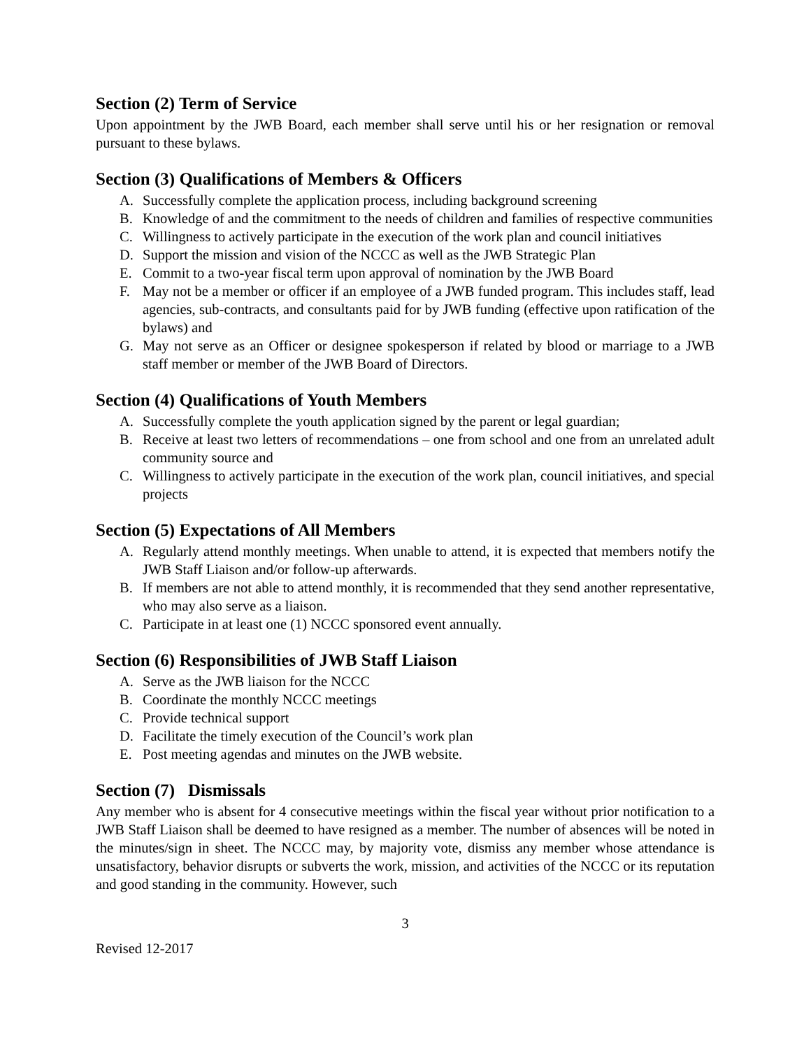Section (2) Term of Service
Upon appointment by the JWB Board, each member shall serve until his or her resignation or removal pursuant to these bylaws.
Section (3) Qualifications of Members & Officers
A. Successfully complete the application process, including background screening
B. Knowledge of and the commitment to the needs of children and families of respective communities
C. Willingness to actively participate in the execution of the work plan and council initiatives
D. Support the mission and vision of the NCCC as well as the JWB Strategic Plan
E. Commit to a two-year fiscal term upon approval of nomination by the JWB Board
F. May not be a member or officer if an employee of a JWB funded program. This includes staff, lead agencies, sub-contracts, and consultants paid for by JWB funding (effective upon ratification of the bylaws) and
G. May not serve as an Officer or designee spokesperson if related by blood or marriage to a JWB staff member or member of the JWB Board of Directors.
Section (4) Qualifications of Youth Members
A. Successfully complete the youth application signed by the parent or legal guardian;
B. Receive at least two letters of recommendations – one from school and one from an unrelated adult community source and
C. Willingness to actively participate in the execution of the work plan, council initiatives, and special projects
Section (5) Expectations of All Members
A. Regularly attend monthly meetings. When unable to attend, it is expected that members notify the JWB Staff Liaison and/or follow-up afterwards.
B. If members are not able to attend monthly, it is recommended that they send another representative, who may also serve as a liaison.
C. Participate in at least one (1) NCCC sponsored event annually.
Section (6) Responsibilities of JWB Staff Liaison
A. Serve as the JWB liaison for the NCCC
B. Coordinate the monthly NCCC meetings
C. Provide technical support
D. Facilitate the timely execution of the Council’s work plan
E. Post meeting agendas and minutes on the JWB website.
Section (7) Dismissals
Any member who is absent for 4 consecutive meetings within the fiscal year without prior notification to a JWB Staff Liaison shall be deemed to have resigned as a member. The number of absences will be noted in the minutes/sign in sheet. The NCCC may, by majority vote, dismiss any member whose attendance is unsatisfactory, behavior disrupts or subverts the work, mission, and activities of the NCCC or its reputation and good standing in the community. However, such
3
Revised 12-2017